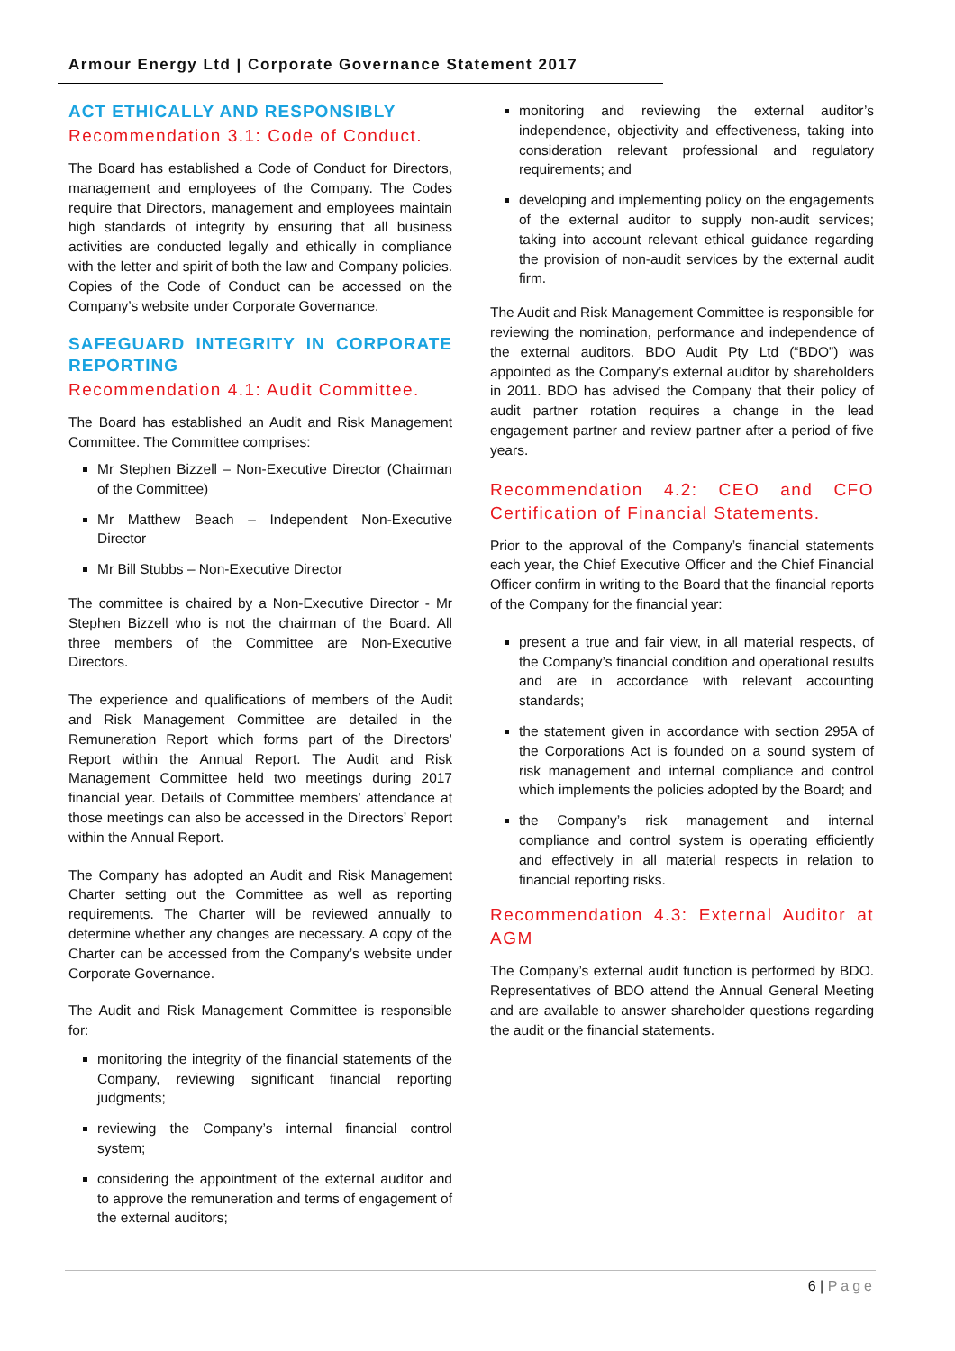Armour Energy Ltd | Corporate Governance Statement 2017
ACT ETHICALLY AND RESPONSIBLY
Recommendation 3.1: Code of Conduct.
The Board has established a Code of Conduct for Directors, management and employees of the Company. The Codes require that Directors, management and employees maintain high standards of integrity by ensuring that all business activities are conducted legally and ethically in compliance with the letter and spirit of both the law and Company policies. Copies of the Code of Conduct can be accessed on the Company’s website under Corporate Governance.
SAFEGUARD INTEGRITY IN CORPORATE REPORTING
Recommendation 4.1: Audit Committee.
The Board has established an Audit and Risk Management Committee. The Committee comprises:
Mr Stephen Bizzell – Non-Executive Director (Chairman of the Committee)
Mr Matthew Beach – Independent Non-Executive Director
Mr Bill Stubbs – Non-Executive Director
The committee is chaired by a Non-Executive Director - Mr Stephen Bizzell who is not the chairman of the Board. All three members of the Committee are Non-Executive Directors.
The experience and qualifications of members of the Audit and Risk Management Committee are detailed in the Remuneration Report which forms part of the Directors’ Report within the Annual Report. The Audit and Risk Management Committee held two meetings during 2017 financial year. Details of Committee members’ attendance at those meetings can also be accessed in the Directors’ Report within the Annual Report.
The Company has adopted an Audit and Risk Management Charter setting out the Committee as well as reporting requirements. The Charter will be reviewed annually to determine whether any changes are necessary. A copy of the Charter can be accessed from the Company’s website under Corporate Governance.
The Audit and Risk Management Committee is responsible for:
monitoring the integrity of the financial statements of the Company, reviewing significant financial reporting judgments;
reviewing the Company’s internal financial control system;
considering the appointment of the external auditor and to approve the remuneration and terms of engagement of the external auditors;
monitoring and reviewing the external auditor’s independence, objectivity and effectiveness, taking into consideration relevant professional and regulatory requirements; and
developing and implementing policy on the engagements of the external auditor to supply non-audit services; taking into account relevant ethical guidance regarding the provision of non-audit services by the external audit firm.
The Audit and Risk Management Committee is responsible for reviewing the nomination, performance and independence of the external auditors. BDO Audit Pty Ltd (“BDO”) was appointed as the Company’s external auditor by shareholders in 2011. BDO has advised the Company that their policy of audit partner rotation requires a change in the lead engagement partner and review partner after a period of five years.
Recommendation 4.2: CEO and CFO Certification of Financial Statements.
Prior to the approval of the Company’s financial statements each year, the Chief Executive Officer and the Chief Financial Officer confirm in writing to the Board that the financial reports of the Company for the financial year:
present a true and fair view, in all material respects, of the Company’s financial condition and operational results and are in accordance with relevant accounting standards;
the statement given in accordance with section 295A of the Corporations Act is founded on a sound system of risk management and internal compliance and control which implements the policies adopted by the Board; and
the Company’s risk management and internal compliance and control system is operating efficiently and effectively in all material respects in relation to financial reporting risks.
Recommendation 4.3: External Auditor at AGM
The Company’s external audit function is performed by BDO. Representatives of BDO attend the Annual General Meeting and are available to answer shareholder questions regarding the audit or the financial statements.
6 | Page